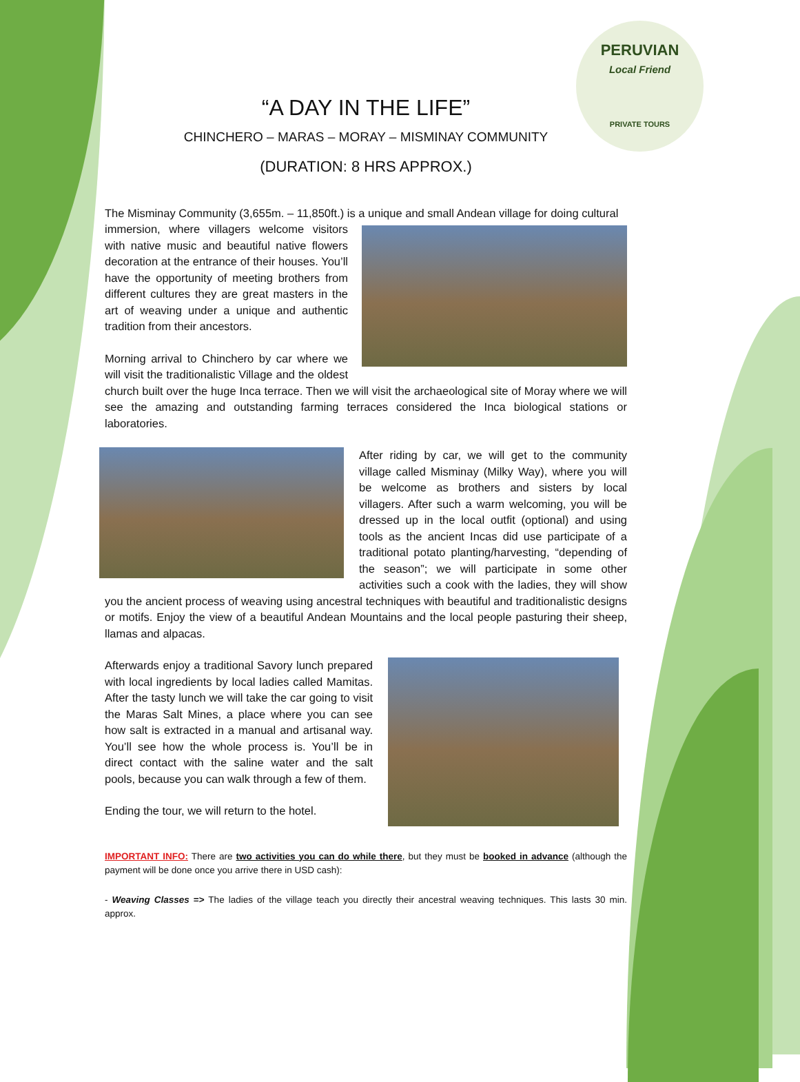PERUVIAN
Local Friend
PRIVATE TOURS
“A DAY IN THE LIFE”
CHINCHERO – MARAS – MORAY – MISMINAY COMMUNITY
(DURATION: 8 HRS APPROX.)
The Misminay Community (3,655m. – 11,850ft.) is a unique and small Andean village for doing cultural
immersion, where villagers welcome visitors with native music and beautiful native flowers decoration at the entrance of their houses. You’ll have the opportunity of meeting brothers from different cultures they are great masters in the art of weaving under a unique and authentic tradition from their ancestors.
Morning arrival to Chinchero by car where we will visit the traditionalistic Village and the oldest church built over the huge Inca terrace. Then we will visit the archaeological site of Moray where we will see the amazing and outstanding farming terraces considered the Inca biological stations or laboratories.
After riding by car, we will get to the community village called Misminay (Milky Way), where you will be welcome as brothers and sisters by local villagers. After such a warm welcoming, you will be dressed up in the local outfit (optional) and using tools as the ancient Incas did use participate of a traditional potato planting/harvesting, “depending of the season”; we will participate in some other activities such a cook with the ladies, they will show you the ancient process of weaving using ancestral techniques with beautiful and traditionalistic designs or motifs. Enjoy the view of a beautiful Andean Mountains and the local people pasturing their sheep, llamas and alpacas.
Afterwards enjoy a traditional Savory lunch prepared with local ingredients by local ladies called Mamitas. After the tasty lunch we will take the car going to visit the Maras Salt Mines, a place where you can see how salt is extracted in a manual and artisanal way. You’ll see how the whole process is. You’ll be in direct contact with the saline water and the salt pools, because you can walk through a few of them.
Ending the tour, we will return to the hotel.
IMPORTANT INFO: There are two activities you can do while there, but they must be booked in advance (although the payment will be done once you arrive there in USD cash):
- Weaving Classes => The ladies of the village teach you directly their ancestral weaving techniques. This lasts 30 min. approx.